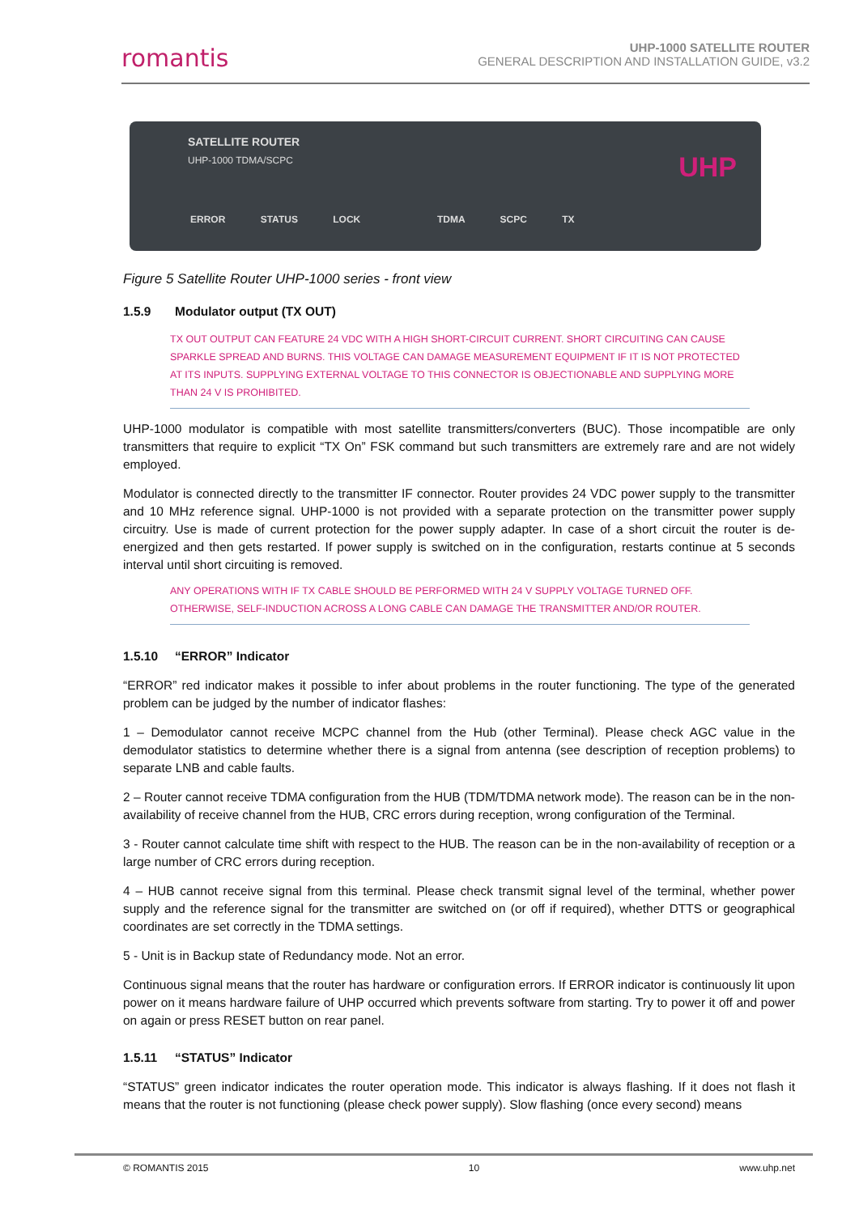romantis
UHP-1000 SATELLITE ROUTER
GENERAL DESCRIPTION AND INSTALLATION GUIDE, v3.2
SATELLITE ROUTER
UHP-1000 TDMA/SCPC
ERROR STATUS LOCK TDMA SCPC TX
UHP
Figure 5 Satellite Router UHP-1000 series - front view
1.5.9 Modulator output (TX OUT)
TX OUT OUTPUT CAN FEATURE 24 VDC WITH A HIGH SHORT-CIRCUIT CURRENT. SHORT CIRCUITING CAN CAUSE SPARKLE SPREAD AND BURNS. THIS VOLTAGE CAN DAMAGE MEASUREMENT EQUIPMENT IF IT IS NOT PROTECTED AT ITS INPUTS. SUPPLYING EXTERNAL VOLTAGE TO THIS CONNECTOR IS OBJECTIONABLE AND SUPPLYING MORE THAN 24 V IS PROHIBITED.
UHP-1000 modulator is compatible with most satellite transmitters/converters (BUC). Those incompatible are only transmitters that require to explicit “TX On” FSK command but such transmitters are extremely rare and are not widely employed.
Modulator is connected directly to the transmitter IF connector. Router provides 24 VDC power supply to the transmitter and 10 MHz reference signal. UHP-1000 is not provided with a separate protection on the transmitter power supply circuitry. Use is made of current protection for the power supply adapter. In case of a short circuit the router is de-energized and then gets restarted. If power supply is switched on in the configuration, restarts continue at 5 seconds interval until short circuiting is removed.
ANY OPERATIONS WITH IF TX CABLE SHOULD BE PERFORMED WITH 24 V SUPPLY VOLTAGE TURNED OFF. OTHERWISE, SELF-INDUCTION ACROSS A LONG CABLE CAN DAMAGE THE TRANSMITTER AND/OR ROUTER.
1.5.10 “ERROR” Indicator
“ERROR” red indicator makes it possible to infer about problems in the router functioning. The type of the generated problem can be judged by the number of indicator flashes:
1 – Demodulator cannot receive MCPC channel from the Hub (other Terminal). Please check AGC value in the demodulator statistics to determine whether there is a signal from antenna (see description of reception problems) to separate LNB and cable faults.
2 – Router cannot receive TDMA configuration from the HUB (TDM/TDMA network mode). The reason can be in the non-availability of receive channel from the HUB, CRC errors during reception, wrong configuration of the Terminal.
3 - Router cannot calculate time shift with respect to the HUB. The reason can be in the non-availability of reception or a large number of CRC errors during reception.
4 – HUB cannot receive signal from this terminal. Please check transmit signal level of the terminal, whether power supply and the reference signal for the transmitter are switched on (or off if required), whether DTTS or geographical coordinates are set correctly in the TDMA settings.
5 - Unit is in Backup state of Redundancy mode. Not an error.
Continuous signal means that the router has hardware or configuration errors. If ERROR indicator is continuously lit upon power on it means hardware failure of UHP occurred which prevents software from starting. Try to power it off and power on again or press RESET button on rear panel.
1.5.11 “STATUS” Indicator
“STATUS” green indicator indicates the router operation mode. This indicator is always flashing. If it does not flash it means that the router is not functioning (please check power supply). Slow flashing (once every second) means
© ROMANTIS 2015 10 www.uhp.net